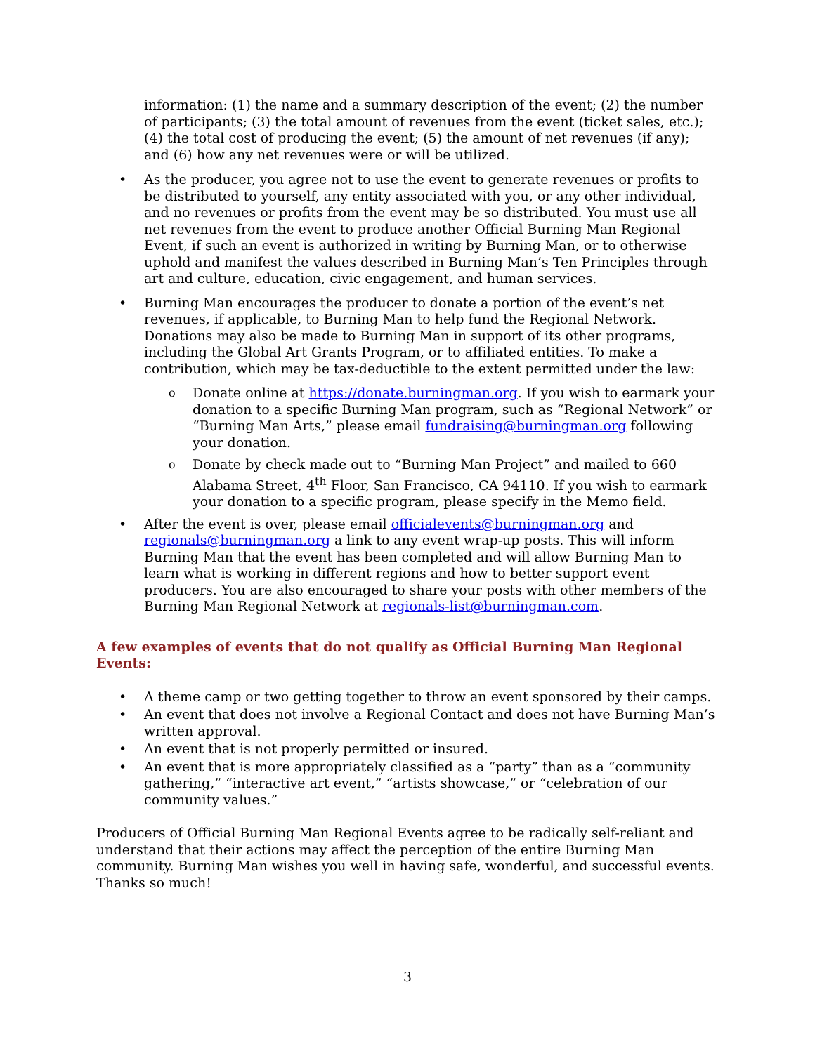information: (1) the name and a summary description of the event; (2) the number of participants; (3) the total amount of revenues from the event (ticket sales, etc.); (4) the total cost of producing the event; (5) the amount of net revenues (if any); and (6) how any net revenues were or will be utilized.
• As the producer, you agree not to use the event to generate revenues or profits to be distributed to yourself, any entity associated with you, or any other individual, and no revenues or profits from the event may be so distributed. You must use all net revenues from the event to produce another Official Burning Man Regional Event, if such an event is authorized in writing by Burning Man, or to otherwise uphold and manifest the values described in Burning Man’s Ten Principles through art and culture, education, civic engagement, and human services.
• Burning Man encourages the producer to donate a portion of the event’s net revenues, if applicable, to Burning Man to help fund the Regional Network. Donations may also be made to Burning Man in support of its other programs, including the Global Art Grants Program, or to affiliated entities. To make a contribution, which may be tax-deductible to the extent permitted under the law:
o Donate online at https://donate.burningman.org. If you wish to earmark your donation to a specific Burning Man program, such as “Regional Network” or “Burning Man Arts,” please email fundraising@burningman.org following your donation.
o Donate by check made out to “Burning Man Project” and mailed to 660 Alabama Street, 4<sup>th</sup> Floor, San Francisco, CA 94110. If you wish to earmark your donation to a specific program, please specify in the Memo field.
• After the event is over, please email officialevents@burningman.org and regionals@burningman.org a link to any event wrap-up posts. This will inform Burning Man that the event has been completed and will allow Burning Man to learn what is working in different regions and how to better support event producers. You are also encouraged to share your posts with other members of the Burning Man Regional Network at regionals-list@burningman.com.
A few examples of events that do not qualify as Official Burning Man Regional Events:
• A theme camp or two getting together to throw an event sponsored by their camps.
• An event that does not involve a Regional Contact and does not have Burning Man’s written approval.
• An event that is not properly permitted or insured.
• An event that is more appropriately classified as a “party” than as a “community gathering,” “interactive art event,” “artists showcase,” or “celebration of our community values.”
Producers of Official Burning Man Regional Events agree to be radically self-reliant and understand that their actions may affect the perception of the entire Burning Man community. Burning Man wishes you well in having safe, wonderful, and successful events. Thanks so much!
3